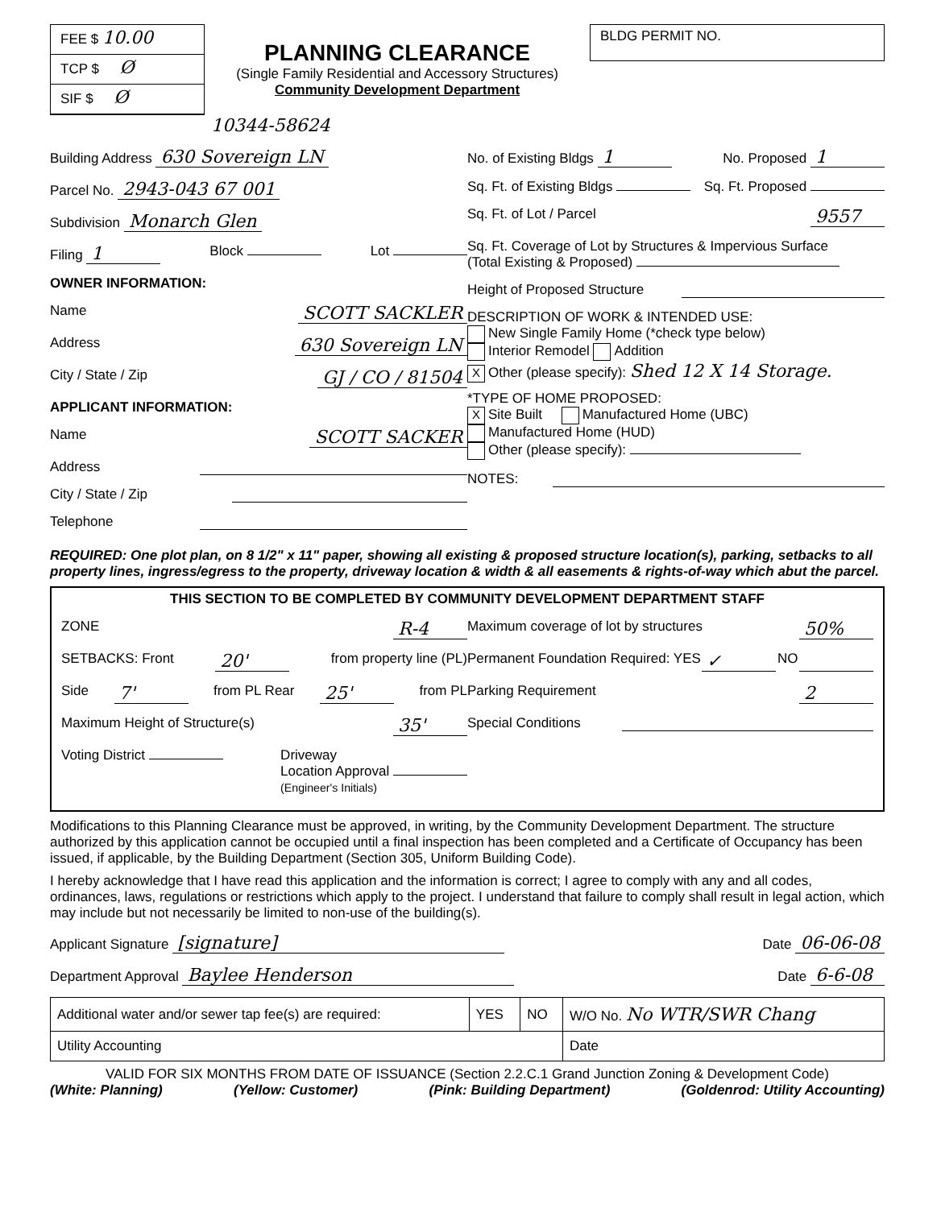FEE $ 10.00
TCP $ Ø
SIF $ Ø
PLANNING CLEARANCE
(Single Family Residential and Accessory Structures)
Community Development Department
BLDG PERMIT NO.
10344-58624
Building Address 630 Sovereign LN
Parcel No. 2943-043 67 001
Subdivision Monarch Glen
Filing 1 Block Lot
OWNER INFORMATION:
Name SCOTT SACKLER
Address 630 Sovereign LN
City / State / Zip GJ / CO / 81504
APPLICANT INFORMATION:
Name SCOTT SACKER
Address
City / State / Zip
Telephone
No. of Existing Bldgs 1 No. Proposed 1
Sq. Ft. of Existing Bldgs Sq. Ft. Proposed
Sq. Ft. of Lot / Parcel 9557
Sq. Ft. Coverage of Lot by Structures & Impervious Surface
(Total Existing & Proposed)
Height of Proposed Structure
DESCRIPTION OF WORK & INTENDED USE:
New Single Family Home (*check type below)
Interior Remodel Addition
X Other (please specify): Shed 12 X 14 Storage.
*TYPE OF HOME PROPOSED:
X Site Built Manufactured Home (UBC)
Manufactured Home (HUD)
Other (please specify):
NOTES:
REQUIRED: One plot plan, on 8 1/2" x 11" paper, showing all existing & proposed structure location(s), parking, setbacks to all property lines, ingress/egress to the property, driveway location & width & all easements & rights-of-way which abut the parcel.
THIS SECTION TO BE COMPLETED BY COMMUNITY DEVELOPMENT DEPARTMENT STAFF
ZONE R-4
SETBACKS: Front 20' from property line (PL)
Side 7' from PL Rear 25' from PL
Maximum Height of Structure(s) 35'
Voting District Driveway
Location Approval
(Engineer's Initials)
Maximum coverage of lot by structures 50%
Permanent Foundation Required: YES ✓ NO
Parking Requirement 2
Special Conditions
Modifications to this Planning Clearance must be approved, in writing, by the Community Development Department. The structure authorized by this application cannot be occupied until a final inspection has been completed and a Certificate of Occupancy has been issued, if applicable, by the Building Department (Section 305, Uniform Building Code).
I hereby acknowledge that I have read this application and the information is correct; I agree to comply with any and all codes, ordinances, laws, regulations or restrictions which apply to the project. I understand that failure to comply shall result in legal action, which may include but not necessarily be limited to non-use of the building(s).
Applicant Signature [signature] Date 06-06-08
Department Approval Baylee Henderson Date 6-6-08
| Additional water and/or sewer tap fee(s) are required: | YES | NO | W/O No. No WTR/SWR Chang |
| Utility Accounting | | | Date |
VALID FOR SIX MONTHS FROM DATE OF ISSUANCE (Section 2.2.C.1 Grand Junction Zoning & Development Code)
(White: Planning) (Yellow: Customer) (Pink: Building Department) (Goldenrod: Utility Accounting)